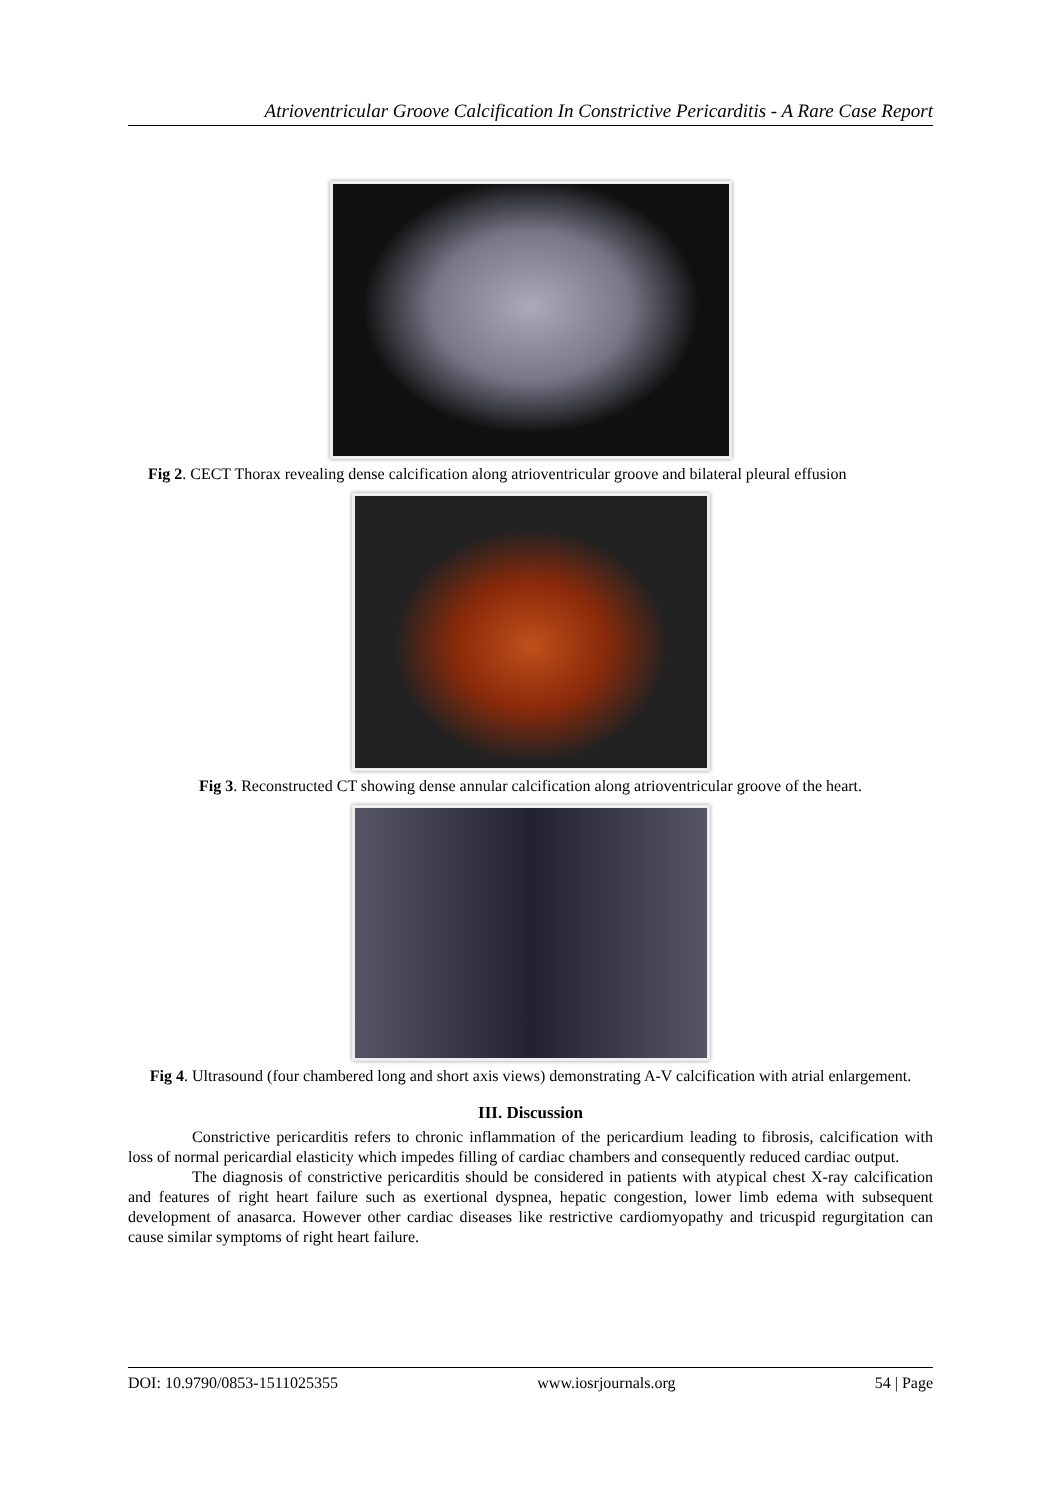Atrioventricular Groove Calcification In Constrictive Pericarditis - A Rare Case Report
Fig 2. CECT Thorax revealing dense calcification along atrioventricular groove and bilateral pleural effusion
Fig 3. Reconstructed CT showing dense annular calcification along atrioventricular groove of the heart.
Fig 4. Ultrasound (four chambered long and short axis views) demonstrating A-V calcification with atrial enlargement.
III. Discussion
Constrictive pericarditis refers to chronic inflammation of the pericardium leading to fibrosis, calcification with loss of normal pericardial elasticity which impedes filling of cardiac chambers and consequently reduced cardiac output.
The diagnosis of constrictive pericarditis should be considered in patients with atypical chest X-ray calcification and features of right heart failure such as exertional dyspnea, hepatic congestion, lower limb edema with subsequent development of anasarca. However other cardiac diseases like restrictive cardiomyopathy and tricuspid regurgitation can cause similar symptoms of right heart failure.
DOI: 10.9790/0853-1511025355 www.iosrjournals.org 54 | Page